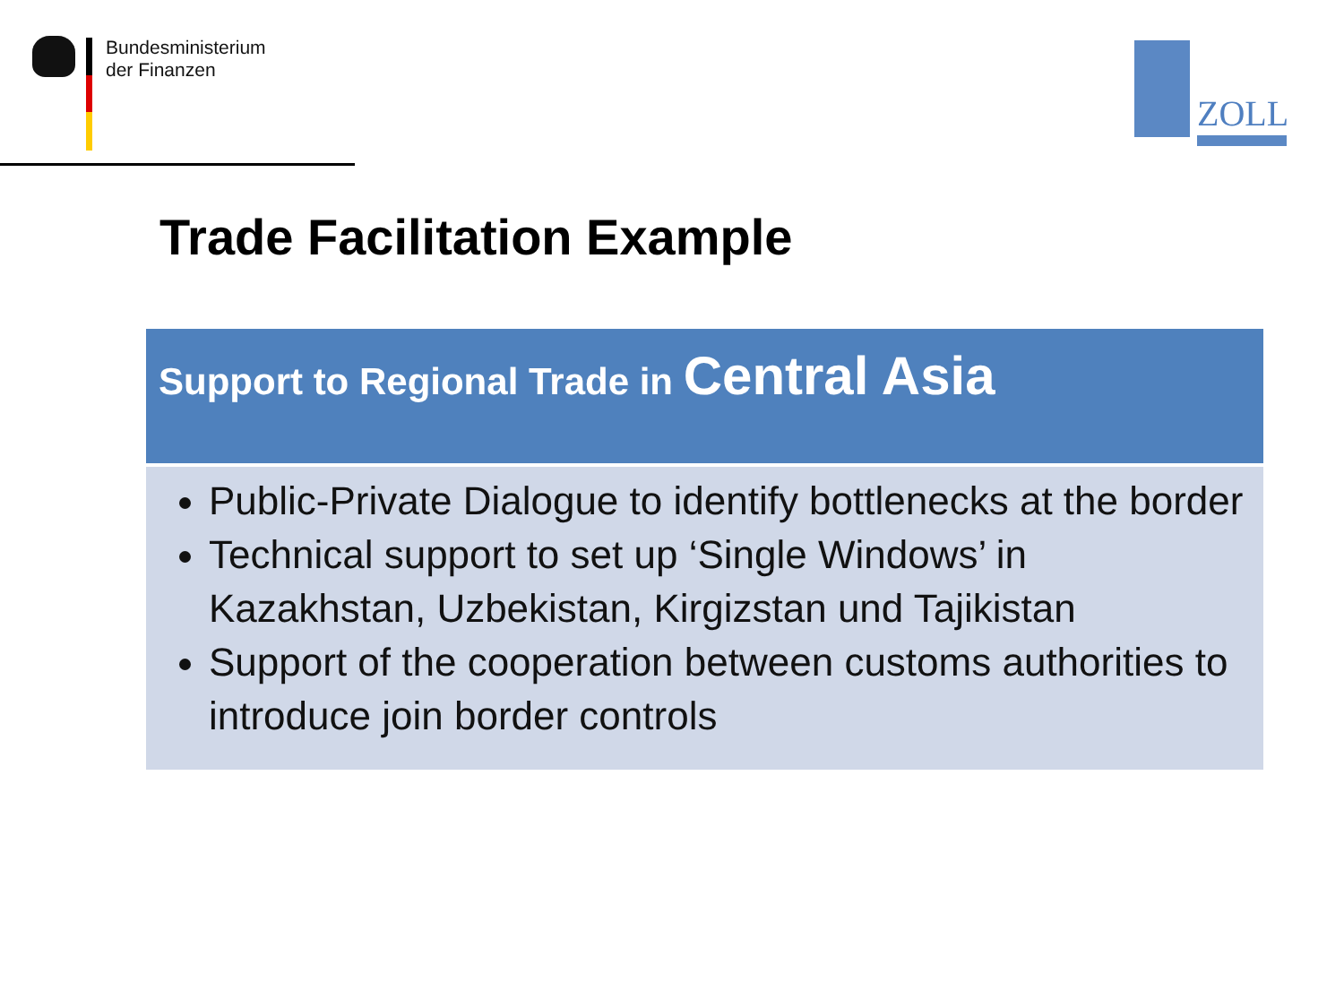Bundesministerium
der Finanzen
ZOLL
Trade Facilitation Example
Support to Regional Trade in Central Asia
Public-Private Dialogue to identify bottlenecks at the border
Technical support to set up ‘Single Windows’ in Kazakhstan, Uzbekistan, Kirgizstan und Tajikistan
Support of the cooperation between customs authorities to introduce join border controls